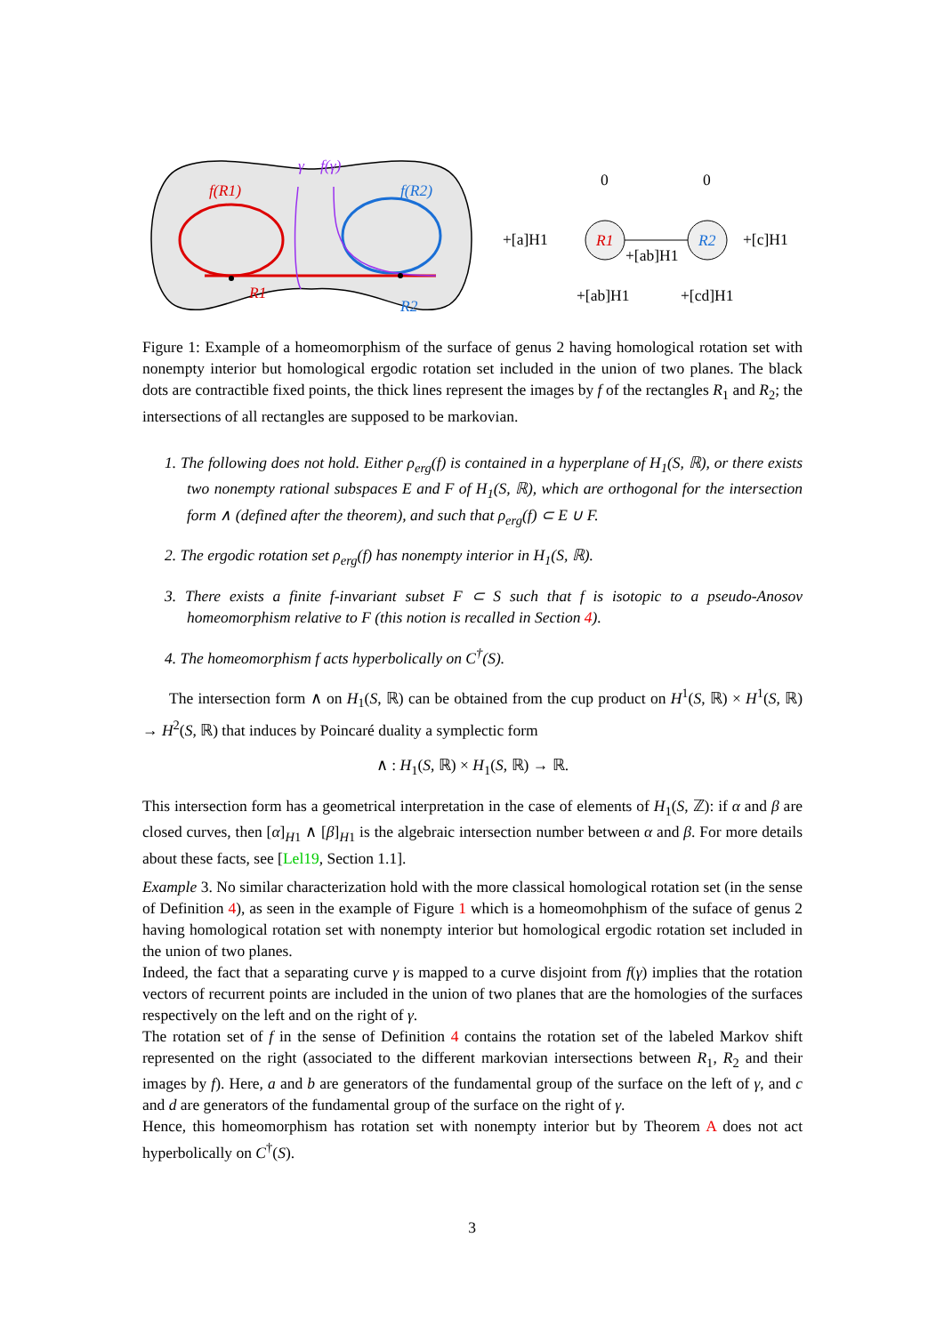γ
f(γ)
f(R1)
f(R2)
R1
R2
R1
R2
0
0
+[a]H1
+[ab]H1
+[c]H1
+[ab]H1
+[cd]H1
Figure 1: Example of a homeomorphism of the surface of genus 2 having homological rotation set with nonempty interior but homological ergodic rotation set included in the union of two planes. The black dots are contractible fixed points, the thick lines represent the images by f of the rectangles R<sub>1</sub> and R<sub>2</sub>; the intersections of all rectangles are supposed to be markovian.
1. The following does not hold. Either ρ<sub>erg</sub>(f) is contained in a hyperplane of H<sub>1</sub>(S, ℝ), or there exists two nonempty rational subspaces E and F of H<sub>1</sub>(S, ℝ), which are orthogonal for the intersection form ∧ (defined after the theorem), and such that ρ<sub>erg</sub>(f) ⊂ E ∪ F.
2. The ergodic rotation set ρ<sub>erg</sub>(f) has nonempty interior in H<sub>1</sub>(S, ℝ).
3. There exists a finite f-invariant subset F ⊂ S such that f is isotopic to a pseudo-Anosov homeomorphism relative to F (this notion is recalled in Section 4).
4. The homeomorphism f acts hyperbolically on C<sup>†</sup>(S).
The intersection form ∧ on H<sub>1</sub>(S, ℝ) can be obtained from the cup product on H<sup>1</sup>(S, ℝ) × H<sup>1</sup>(S, ℝ) → H<sup>2</sup>(S, ℝ) that induces by Poincaré duality a symplectic form
∧ : H<sub>1</sub>(S, ℝ) × H<sub>1</sub>(S, ℝ) → ℝ.
This intersection form has a geometrical interpretation in the case of elements of H<sub>1</sub>(S, ℤ): if α and β are closed curves, then [α]<sub>H1</sub> ∧ [β]<sub>H1</sub> is the algebraic intersection number between α and β. For more details about these facts, see [Lel19, Section 1.1].
Example 3. No similar characterization hold with the more classical homological rotation set (in the sense of Definition 4), as seen in the example of Figure 1 which is a homeomohphism of the suface of genus 2 having homological rotation set with nonempty interior but homological ergodic rotation set included in the union of two planes.
Indeed, the fact that a separating curve γ is mapped to a curve disjoint from f(γ) implies that the rotation vectors of recurrent points are included in the union of two planes that are the homologies of the surfaces respectively on the left and on the right of γ.
The rotation set of f in the sense of Definition 4 contains the rotation set of the labeled Markov shift represented on the right (associated to the different markovian intersections between R<sub>1</sub>, R<sub>2</sub> and their images by f). Here, a and b are generators of the fundamental group of the surface on the left of γ, and c and d are generators of the fundamental group of the surface on the right of γ.
Hence, this homeomorphism has rotation set with nonempty interior but by Theorem A does not act hyperbolically on C<sup>†</sup>(S).
3